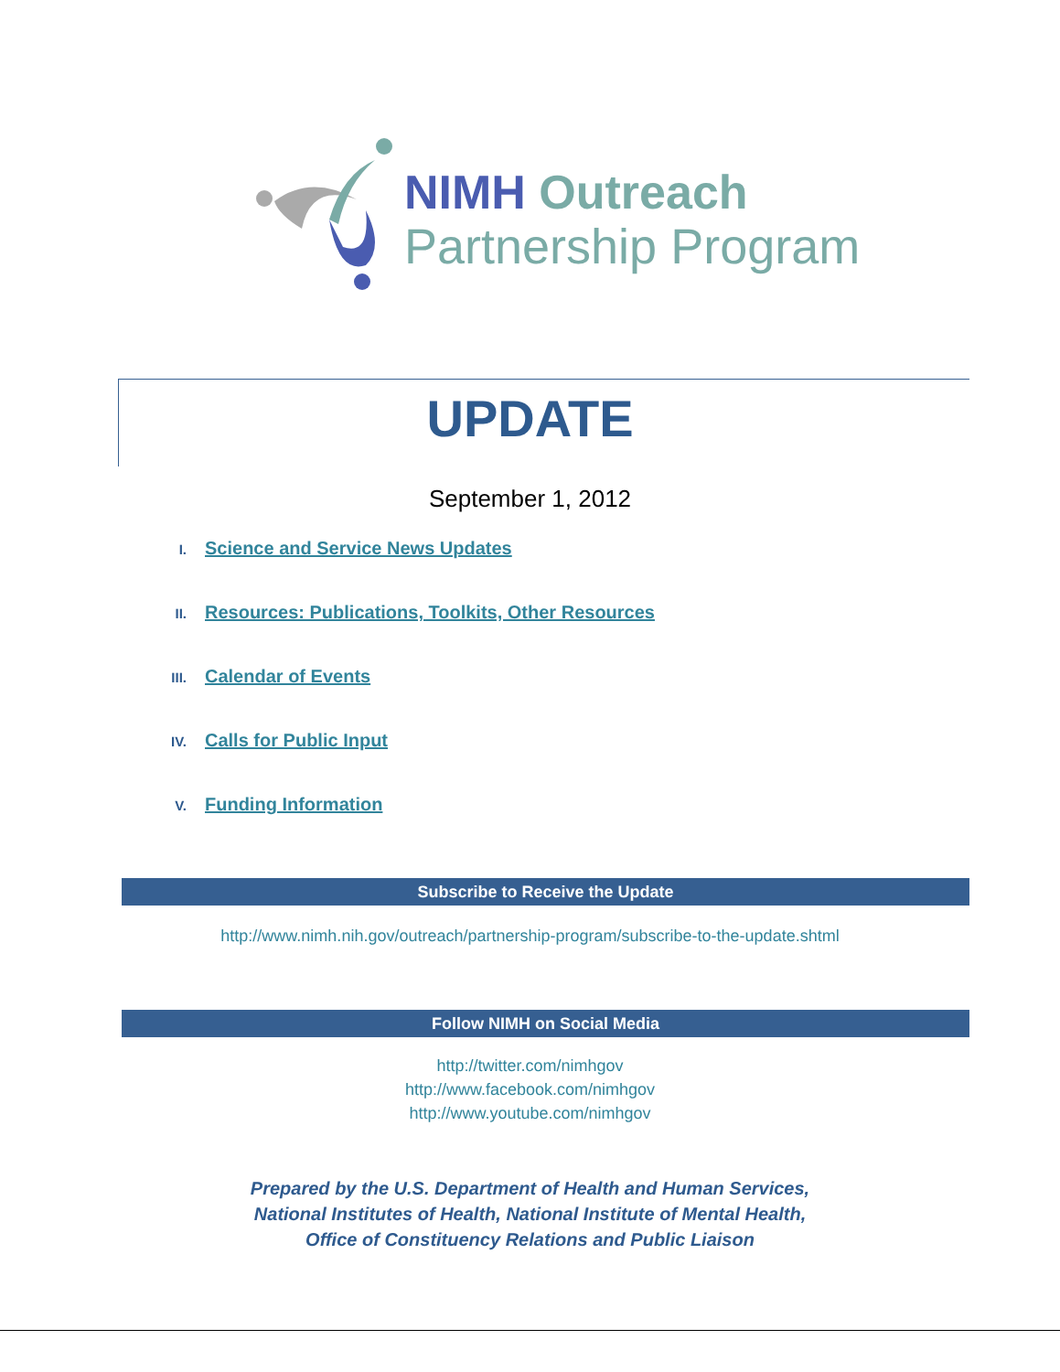NIMH Outreach
Partnership Program
UPDATE
September 1, 2012
I. Science and Service News Updates
II. Resources: Publications, Toolkits, Other Resources
III. Calendar of Events
IV. Calls for Public Input
V. Funding Information
Subscribe to Receive the Update
http://www.nimh.nih.gov/outreach/partnership-program/subscribe-to-the-update.shtml
Follow NIMH on Social Media
http://twitter.com/nimhgov
http://www.facebook.com/nimhgov
http://www.youtube.com/nimhgov
Prepared by the U.S. Department of Health and Human Services,
National Institutes of Health, National Institute of Mental Health,
Office of Constituency Relations and Public Liaison